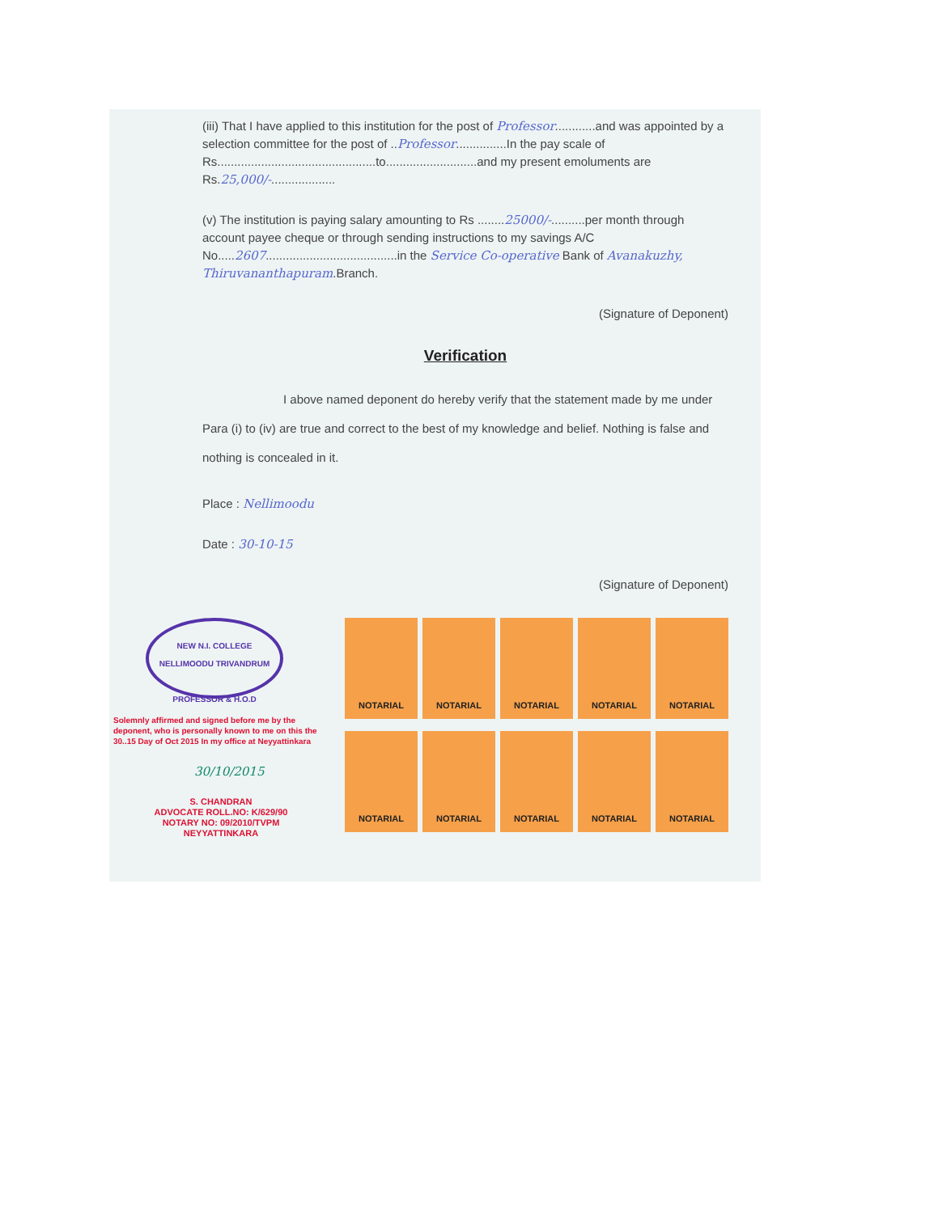(iii) That I have applied to this institution for the post of Professor............and was appointed by a selection committee for the post of ..Professor...............In the pay scale of Rs...............................................to...........................and my present emoluments are Rs.25,000/-...................
(v) The institution is paying salary amounting to Rs ........25000/-..........per month through account payee cheque or through sending instructions to my savings A/C No.....2607.......................................in the Service Co-operative Bank of Avanakuzhy, Thiruvananthapuram.Branch.
(Signature of Deponent)
Verification
I above named deponent do hereby verify that the statement made by me under Para (i) to (iv) are true and correct to the best of my knowledge and belief. Nothing is false and nothing is concealed in it.
Place : Nellimoodu
Date : 30-10-15
(Signature of Deponent)
NEW N.I. COLLEGE NELLIMOODU TRIVANDRUM
PROFESSOR & H.O.D
Solemnly affirmed and signed before me by the deponent, who is personally known to me on this the 30..15 Day of Oct 2015 In my office at Neyyattinkara
30/10/2015
S. CHANDRAN
ADVOCATE ROLL.NO: K/629/90
NOTARY NO: 09/2010/TVPM
NEYYATTINKARA
NOTARIAL
NOTARIAL
NOTARIAL
NOTARIAL
NOTARIAL
NOTARIAL
NOTARIAL
NOTARIAL
NOTARIAL
NOTARIAL